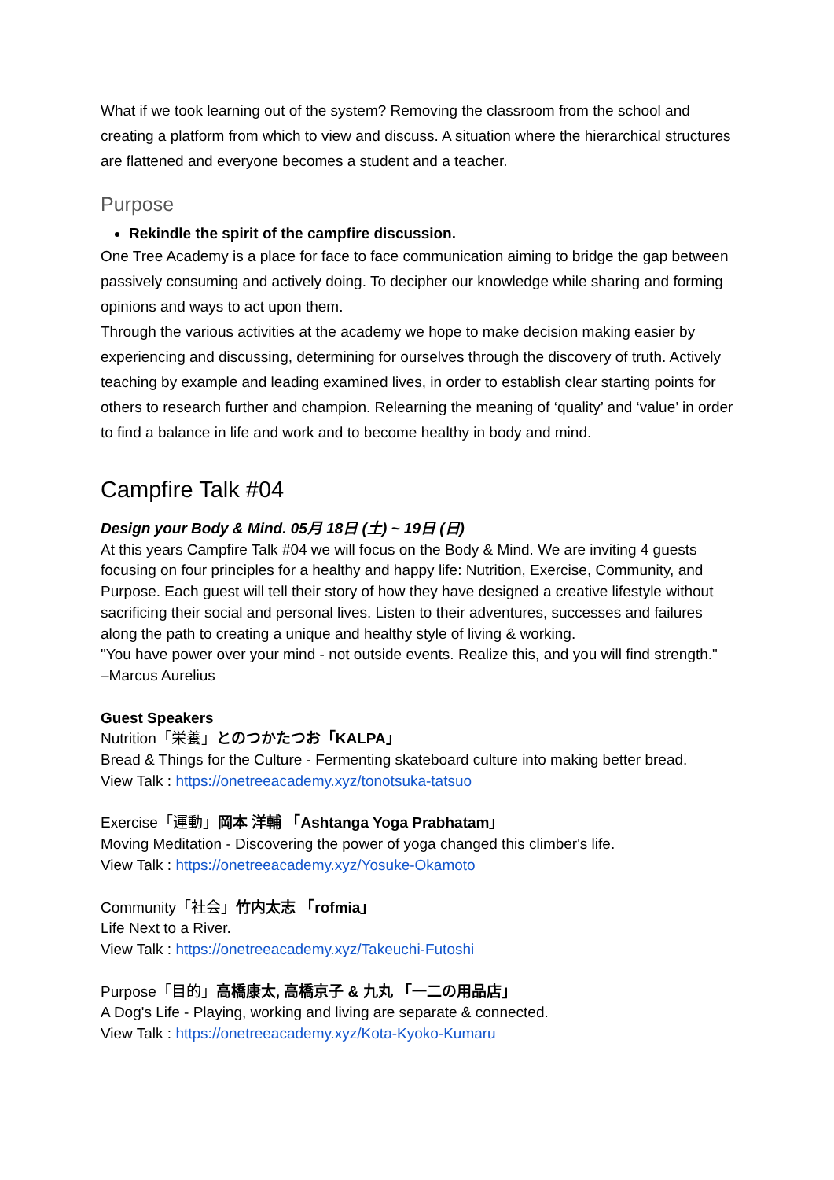What if we took learning out of the system? Removing the classroom from the school and creating a platform from which to view and discuss. A situation where the hierarchical structures are flattened and everyone becomes a student and a teacher.
Purpose
Rekindle the spirit of the campfire discussion.
One Tree Academy is a place for face to face communication aiming to bridge the gap between passively consuming and actively doing. To decipher our knowledge while sharing and forming opinions and ways to act upon them.
Through the various activities at the academy we hope to make decision making easier by experiencing and discussing, determining for ourselves through the discovery of truth. Actively teaching by example and leading examined lives, in order to establish clear starting points for others to research further and champion. Relearning the meaning of ‘quality’ and ‘value’ in order to find a balance in life and work and to become healthy in body and mind.
Campfire Talk #04
Design your Body & Mind. 05月 18日 (土) ~ 19日 (日)
At this years Campfire Talk #04 we will focus on the Body & Mind. We are inviting 4 guests focusing on four principles for a healthy and happy life: Nutrition, Exercise, Community, and Purpose. Each guest will tell their story of how they have designed a creative lifestyle without sacrificing their social and personal lives. Listen to their adventures, successes and failures along the path to creating a unique and healthy style of living & working.
"You have power over your mind - not outside events. Realize this, and you will find strength." –Marcus Aurelius
Guest Speakers
Nutrition「栄養」とのつかたつお「KALPA」
Bread & Things for the Culture - Fermenting skateboard culture into making better bread.
View Talk : https://onetreeacademy.xyz/tonotsuka-tatsuo
Exercise「運動」岡本 洋輔 「Ashtanga Yoga Prabhatam」
Moving Meditation - Discovering the power of yoga changed this climber's life.
View Talk : https://onetreeacademy.xyz/Yosuke-Okamoto
Community「社会」竹内太志 「rofmia」
Life Next to a River.
View Talk : https://onetreeacademy.xyz/Takeuchi-Futoshi
Purpose「目的」高橋康太, 高橋京子 & 九丸 「一二の用品店」
A Dog's Life - Playing, working and living are separate & connected.
View Talk : https://onetreeacademy.xyz/Kota-Kyoko-Kumaru